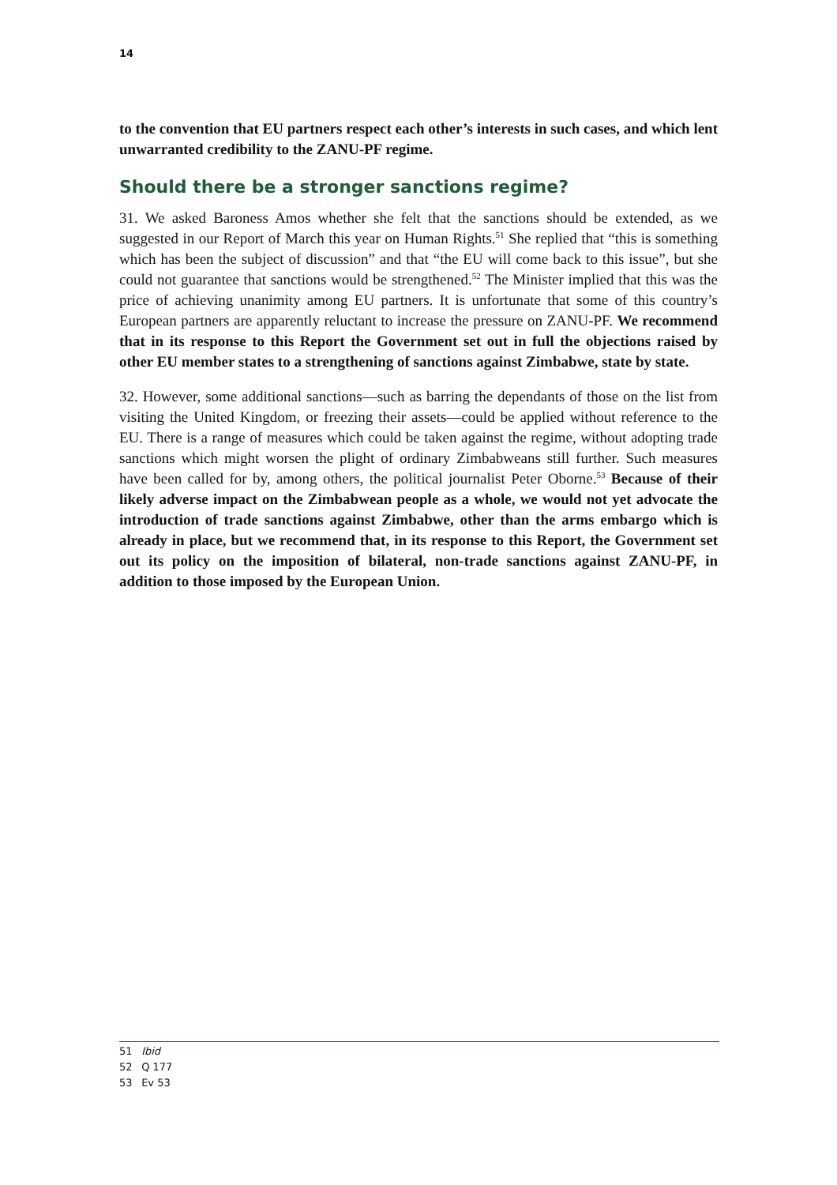14
to the convention that EU partners respect each other’s interests in such cases, and which lent unwarranted credibility to the ZANU-PF regime.
Should there be a stronger sanctions regime?
31. We asked Baroness Amos whether she felt that the sanctions should be extended, as we suggested in our Report of March this year on Human Rights.<sup>51</sup> She replied that “this is something which has been the subject of discussion” and that “the EU will come back to this issue”, but she could not guarantee that sanctions would be strengthened.<sup>52</sup> The Minister implied that this was the price of achieving unanimity among EU partners. It is unfortunate that some of this country’s European partners are apparently reluctant to increase the pressure on ZANU-PF. We recommend that in its response to this Report the Government set out in full the objections raised by other EU member states to a strengthening of sanctions against Zimbabwe, state by state.
32. However, some additional sanctions—such as barring the dependants of those on the list from visiting the United Kingdom, or freezing their assets—could be applied without reference to the EU. There is a range of measures which could be taken against the regime, without adopting trade sanctions which might worsen the plight of ordinary Zimbabweans still further. Such measures have been called for by, among others, the political journalist Peter Oborne.<sup>53</sup> Because of their likely adverse impact on the Zimbabwean people as a whole, we would not yet advocate the introduction of trade sanctions against Zimbabwe, other than the arms embargo which is already in place, but we recommend that, in its response to this Report, the Government set out its policy on the imposition of bilateral, non-trade sanctions against ZANU-PF, in addition to those imposed by the European Union.
51 Ibid
52 Q 177
53 Ev 53